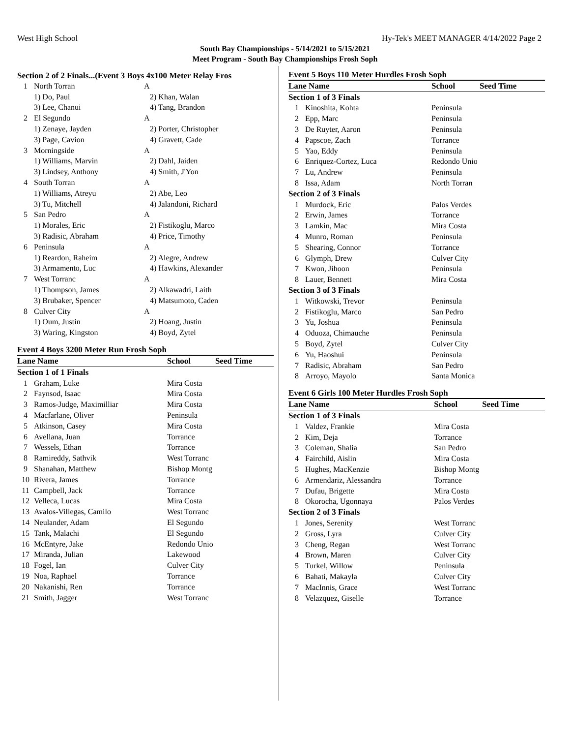West High School Hy-Tek's MEET MANAGER 4/14/2022 Page 2
South Bay Championships - 5/14/2021 to 5/15/2021
Meet Program - South Bay Championships Frosh Soph
Section 2 of 2 Finals...(Event 3 Boys 4x100 Meter Relay Fros
| 1 | North Torran | A |
| | 1) Do, Paul | 2) Khan, Walan |
| | 3) Lee, Chanui | 4) Tang, Brandon |
| 2 | El Segundo | A |
| | 1) Zenaye, Jayden | 2) Porter, Christopher |
| | 3) Page, Cavion | 4) Gravett, Cade |
| 3 | Morningside | A |
| | 1) Williams, Marvin | 2) Dahl, Jaiden |
| | 3) Lindsey, Anthony | 4) Smith, J'Yon |
| 4 | South Torran | A |
| | 1) Williams, Atreyu | 2) Abe, Leo |
| | 3) Tu, Mitchell | 4) Jalandoni, Richard |
| 5 | San Pedro | A |
| | 1) Morales, Eric | 2) Fistikoglu, Marco |
| | 3) Radisic, Abraham | 4) Price, Timothy |
| 6 | Peninsula | A |
| | 1) Reardon, Raheim | 2) Alegre, Andrew |
| | 3) Armamento, Luc | 4) Hawkins, Alexander |
| 7 | West Torranc | A |
| | 1) Thompson, James | 2) Alkawadri, Laith |
| | 3) Brubaker, Spencer | 4) Matsumoto, Caden |
| 8 | Culver City | A |
| | 1) Oum, Justin | 2) Hoang, Justin |
| | 3) Waring, Kingston | 4) Boyd, Zytel |
Event 4 Boys 3200 Meter Run Frosh Soph
| Lane Name | | School | Seed Time |
| --- | --- | --- | --- |
| Section 1 of 1 Finals | | | |
| 1 | Graham, Luke | Mira Costa | |
| 2 | Faynsod, Isaac | Mira Costa | |
| 3 | Ramos-Judge, Maximilliar | Mira Costa | |
| 4 | Macfarlane, Oliver | Peninsula | |
| 5 | Atkinson, Casey | Mira Costa | |
| 6 | Avellana, Juan | Torrance | |
| 7 | Wessels, Ethan | Torrance | |
| 8 | Ramireddy, Sathvik | West Torranc | |
| 9 | Shanahan, Matthew | Bishop Montg | |
| 10 | Rivera, James | Torrance | |
| 11 | Campbell, Jack | Torrance | |
| 12 | Velleca, Lucas | Mira Costa | |
| 13 | Avalos-Villegas, Camilo | West Torranc | |
| 14 | Neulander, Adam | El Segundo | |
| 15 | Tank, Malachi | El Segundo | |
| 16 | McEntyre, Jake | Redondo Unio | |
| 17 | Miranda, Julian | Lakewood | |
| 18 | Fogel, Ian | Culver City | |
| 19 | Noa, Raphael | Torrance | |
| 20 | Nakanishi, Ren | Torrance | |
| 21 | Smith, Jagger | West Torranc | |
Event 5 Boys 110 Meter Hurdles Frosh Soph
| Lane Name | | School | Seed Time |
| --- | --- | --- | --- |
| Section 1 of 3 Finals | | | |
| 1 | Kinoshita, Kohta | Peninsula | |
| 2 | Epp, Marc | Peninsula | |
| 3 | De Ruyter, Aaron | Peninsula | |
| 4 | Papscoe, Zach | Torrance | |
| 5 | Yao, Eddy | Peninsula | |
| 6 | Enriquez-Cortez, Luca | Redondo Unio | |
| 7 | Lu, Andrew | Peninsula | |
| 8 | Issa, Adam | North Torran | |
| Section 2 of 3 Finals | | | |
| 1 | Murdock, Eric | Palos Verdes | |
| 2 | Erwin, James | Torrance | |
| 3 | Lamkin, Mac | Mira Costa | |
| 4 | Munro, Roman | Peninsula | |
| 5 | Shearing, Connor | Torrance | |
| 6 | Glymph, Drew | Culver City | |
| 7 | Kwon, Jihoon | Peninsula | |
| 8 | Lauer, Bennett | Mira Costa | |
| Section 3 of 3 Finals | | | |
| 1 | Witkowski, Trevor | Peninsula | |
| 2 | Fistikoglu, Marco | San Pedro | |
| 3 | Yu, Joshua | Peninsula | |
| 4 | Oduoza, Chimauche | Peninsula | |
| 5 | Boyd, Zytel | Culver City | |
| 6 | Yu, Haoshui | Peninsula | |
| 7 | Radisic, Abraham | San Pedro | |
| 8 | Arroyo, Mayolo | Santa Monica | |
Event 6 Girls 100 Meter Hurdles Frosh Soph
| Lane Name | | School | Seed Time |
| --- | --- | --- | --- |
| Section 1 of 3 Finals | | | |
| 1 | Valdez, Frankie | Mira Costa | |
| 2 | Kim, Deja | Torrance | |
| 3 | Coleman, Shalia | San Pedro | |
| 4 | Fairchild, Aislin | Mira Costa | |
| 5 | Hughes, MacKenzie | Bishop Montg | |
| 6 | Armendariz, Alessandra | Torrance | |
| 7 | Dufau, Brigette | Mira Costa | |
| 8 | Okorocha, Ugonnaya | Palos Verdes | |
| Section 2 of 3 Finals | | | |
| 1 | Jones, Serenity | West Torranc | |
| 2 | Gross, Lyra | Culver City | |
| 3 | Cheng, Regan | West Torranc | |
| 4 | Brown, Maren | Culver City | |
| 5 | Turkel, Willow | Peninsula | |
| 6 | Bahati, Makayla | Culver City | |
| 7 | MacInnis, Grace | West Torranc | |
| 8 | Velazquez, Giselle | Torrance | |